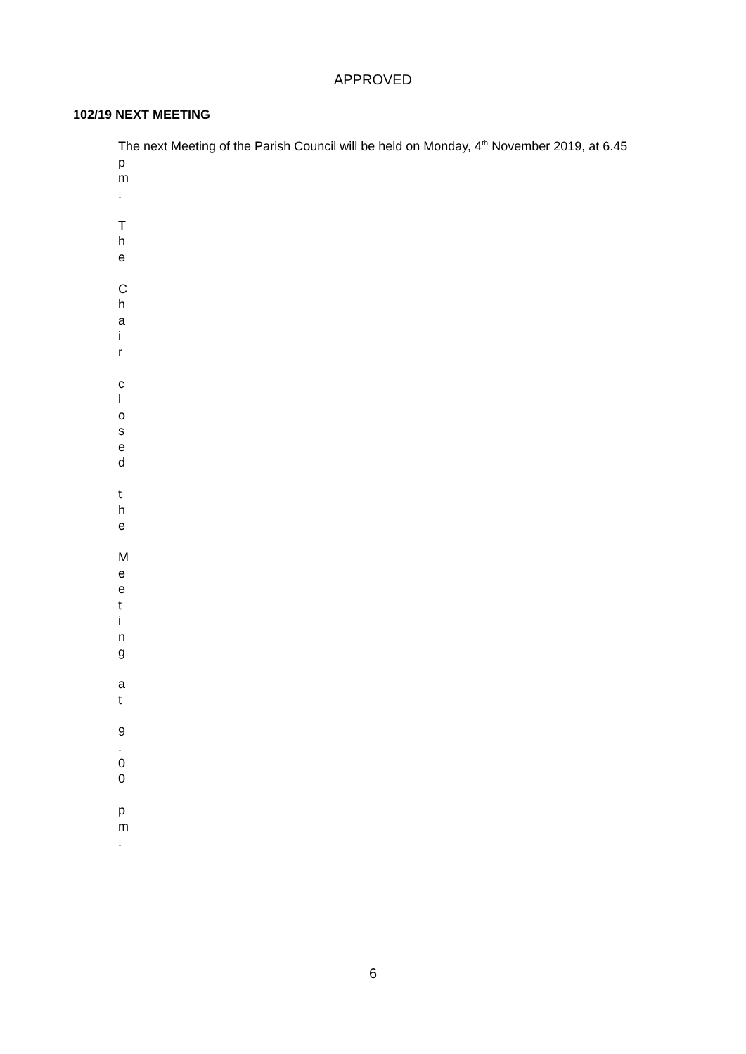APPROVED
102/19 NEXT MEETING
The next Meeting of the Parish Council will be held on Monday, 4<sup>th</sup> November 2019, at 6.45
p
m
.
T
h
e
C
h
a
i
r
c
l
o
s
e
d
t
h
e
M
e
e
t
i
n
g
a
t
9
.
0
0
p
m
.
6